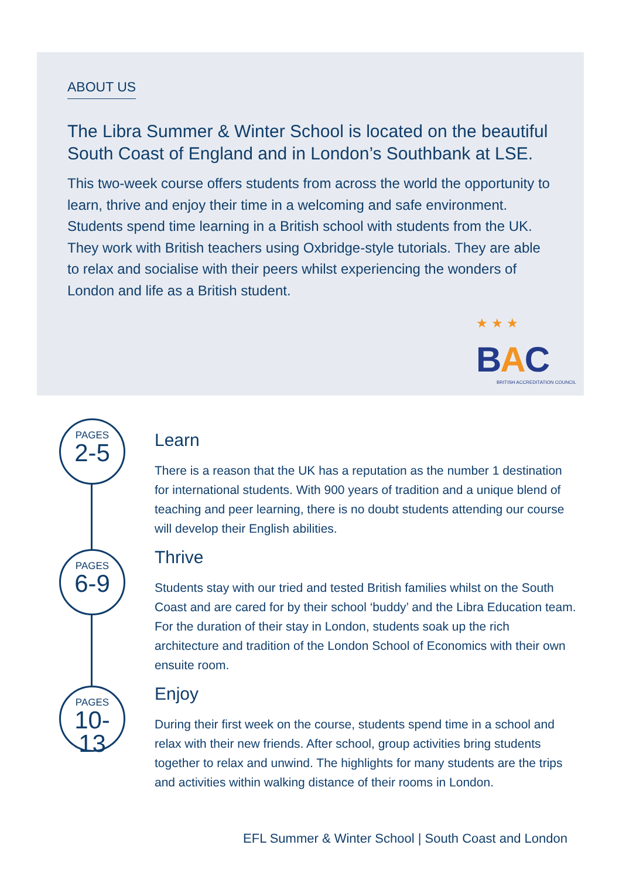ABOUT US
The Libra Summer & Winter School is located on the beautiful South Coast of England and in London’s Southbank at LSE.
This two-week course offers students from across the world the opportunity to learn, thrive and enjoy their time in a welcoming and safe environment. Students spend time learning in a British school with students from the UK. They work with British teachers using Oxbridge-style tutorials. They are able to relax and socialise with their peers whilst experiencing the wonders of London and life as a British student.
★ ★ ★
BAC
BRITISH ACCREDITATION COUNCIL
PAGES
2-5
PAGES
6-9
PAGES
10-13
Learn
There is a reason that the UK has a reputation as the number 1 destination for international students. With 900 years of tradition and a unique blend of teaching and peer learning, there is no doubt students attending our course will develop their English abilities.
Thrive
Students stay with our tried and tested British families whilst on the South Coast and are cared for by their school ‘buddy’ and the Libra Education team. For the duration of their stay in London, students soak up the rich architecture and tradition of the London School of Economics with their own ensuite room.
Enjoy
During their first week on the course, students spend time in a school and relax with their new friends. After school, group activities bring students together to relax and unwind. The highlights for many students are the trips and activities within walking distance of their rooms in London.
EFL Summer & Winter School | South Coast and London